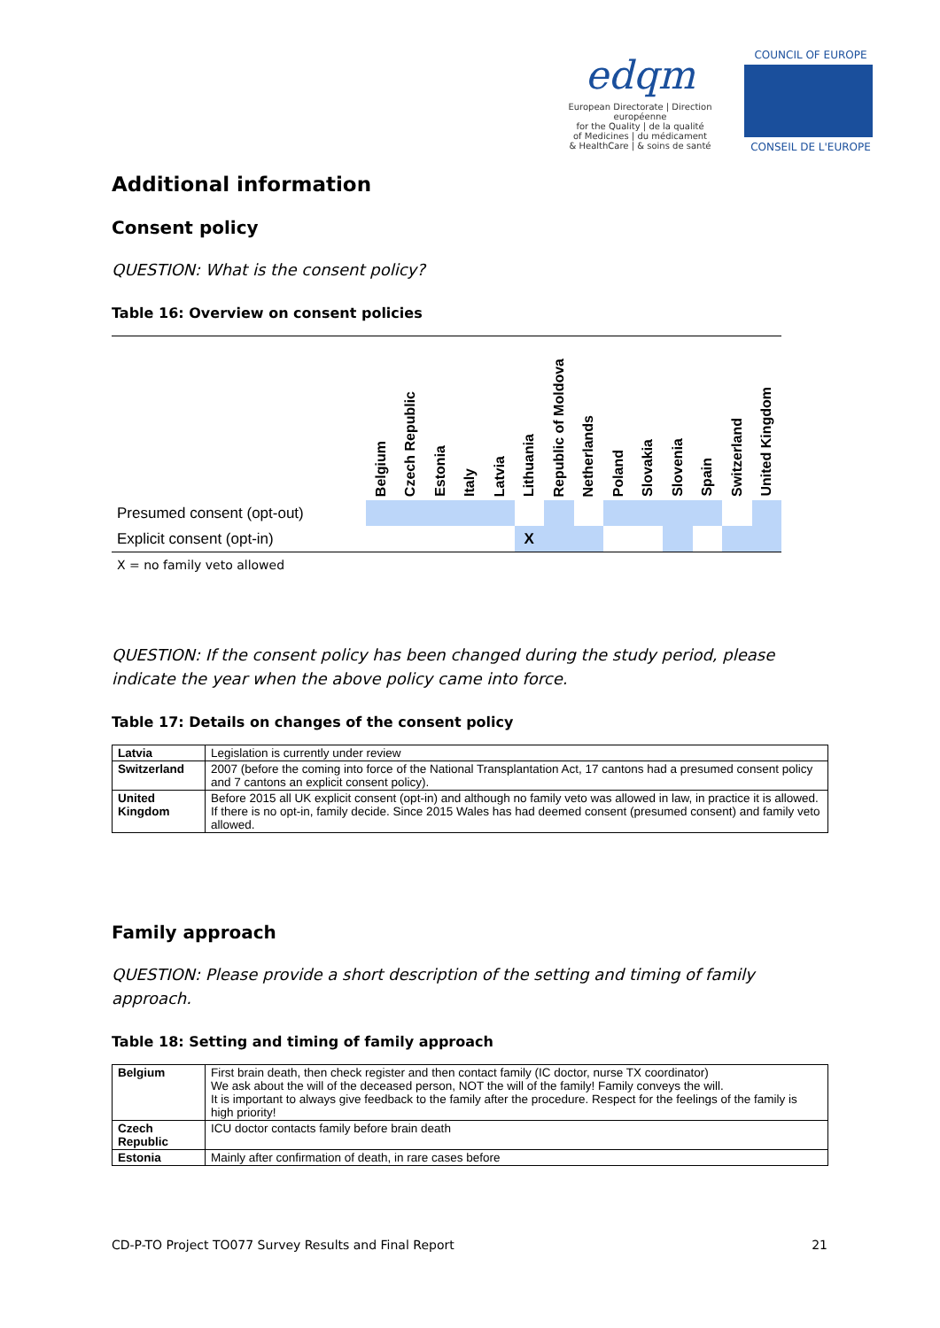edqm
European Directorate | Direction européenne
for the Quality | de la qualité
of Medicines | du médicament
& HealthCare | & soins de santé
COUNCIL OF EUROPE
CONSEIL DE L'EUROPE
Additional information
Consent policy
QUESTION: What is the consent policy?
Table 16: Overview on consent policies
| | Belgium | Czech Republic | Estonia | Italy | Latvia | Lithuania | Republic of Moldova | Netherlands | Poland | Slovakia | Slovenia | Spain | Switzerland | United Kingdom |
| --- | --- | --- | --- | --- | --- | --- | --- | --- | --- | --- | --- | --- | --- | --- |
| Presumed consent (opt-out) | | | | | | | | | | | | | | |
| Explicit consent (opt-in) | | | | | | X | | | | | | | | |
X = no family veto allowed
QUESTION: If the consent policy has been changed during the study period, please indicate the year when the above policy came into force.
Table 17: Details on changes of the consent policy
| Latvia | Legislation is currently under review |
| Switzerland | 2007 (before the coming into force of the National Transplantation Act, 17 cantons had a presumed consent policy and 7 cantons an explicit consent policy). |
| United Kingdom | Before 2015 all UK explicit consent (opt-in) and although no family veto was allowed in law, in practice it is allowed. If there is no opt-in, family decide. Since 2015 Wales has had deemed consent (presumed consent) and family veto allowed. |
Family approach
QUESTION: Please provide a short description of the setting and timing of family approach.
Table 18: Setting and timing of family approach
| Belgium | First brain death, then check register and then contact family (IC doctor, nurse TX coordinator) We ask about the will of the deceased person, NOT the will of the family! Family conveys the will. It is important to always give feedback to the family after the procedure. Respect for the feelings of the family is high priority! |
| Czech Republic | ICU doctor contacts family before brain death |
| Estonia | Mainly after confirmation of death, in rare cases before |
CD-P-TO Project TO077 Survey Results and Final Report 21